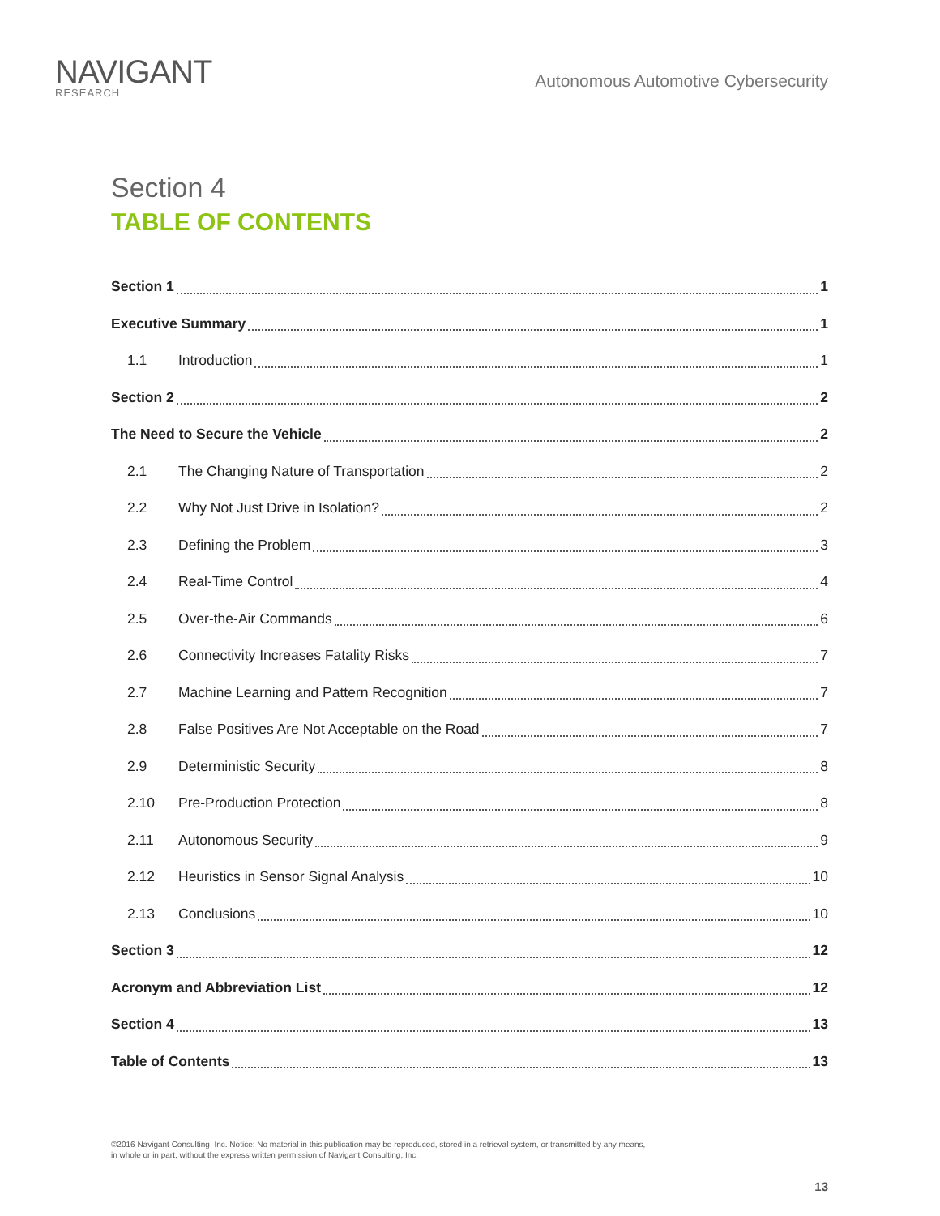NAVIGANT
RESEARCH
Autonomous Automotive Cybersecurity
Section 4
TABLE OF CONTENTS
Section 1 1
Executive Summary 1
1.1 Introduction 1
Section 2 2
The Need to Secure the Vehicle 2
2.1 The Changing Nature of Transportation 2
2.2 Why Not Just Drive in Isolation? 2
2.3 Defining the Problem 3
2.4 Real-Time Control 4
2.5 Over-the-Air Commands 6
2.6 Connectivity Increases Fatality Risks 7
2.7 Machine Learning and Pattern Recognition 7
2.8 False Positives Are Not Acceptable on the Road 7
2.9 Deterministic Security 8
2.10 Pre-Production Protection 8
2.11 Autonomous Security 9
2.12 Heuristics in Sensor Signal Analysis 10
2.13 Conclusions 10
Section 3 12
Acronym and Abbreviation List 12
Section 4 13
Table of Contents 13
©2016 Navigant Consulting, Inc. Notice: No material in this publication may be reproduced, stored in a retrieval system, or transmitted by any means,
in whole or in part, without the express written permission of Navigant Consulting, Inc.
13